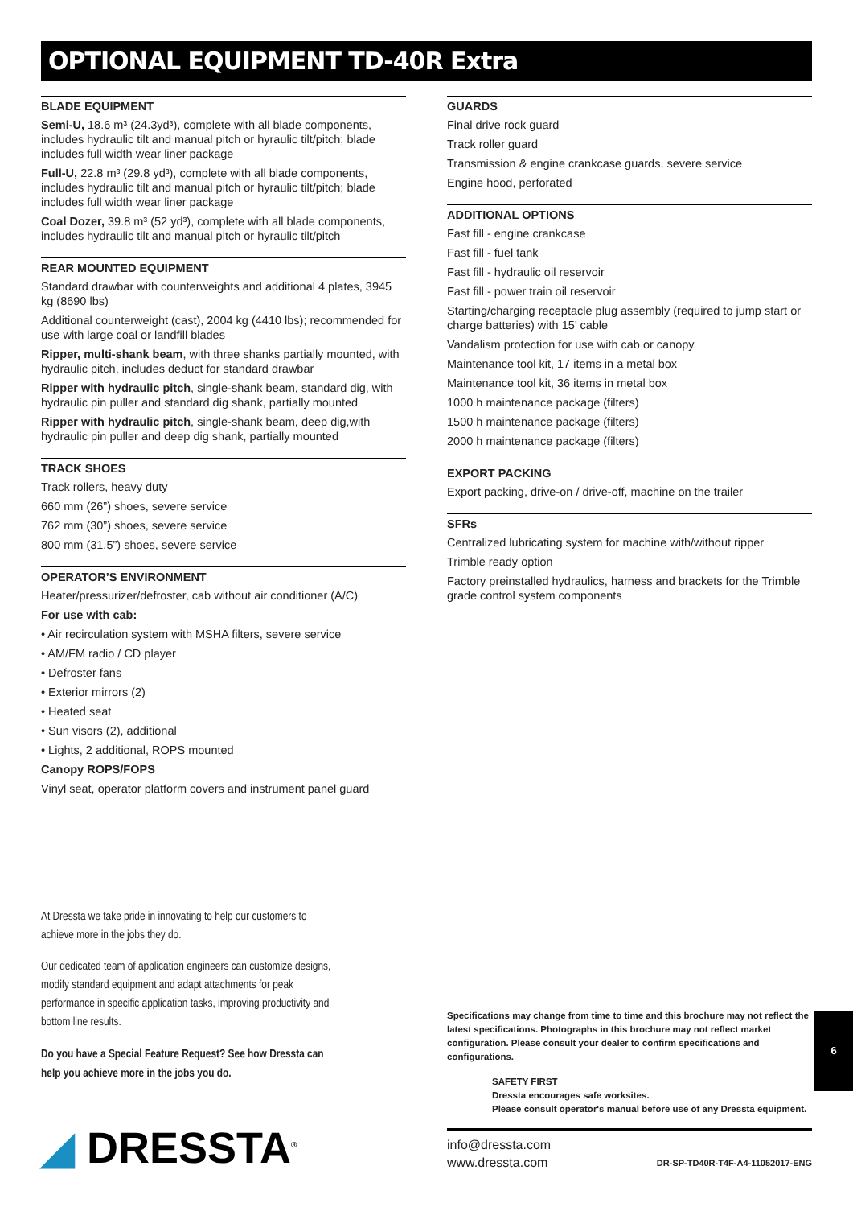OPTIONAL EQUIPMENT TD-40R Extra
BLADE EQUIPMENT
Semi-U, 18.6 m³ (24.3yd³), complete with all blade components, includes hydraulic tilt and manual pitch or hyraulic tilt/pitch; blade includes full width wear liner package
Full-U, 22.8 m³ (29.8 yd³), complete with all blade components, includes hydraulic tilt and manual pitch or hyraulic tilt/pitch; blade includes full width wear liner package
Coal Dozer, 39.8 m³ (52 yd³), complete with all blade components, includes hydraulic tilt and manual pitch or hyraulic tilt/pitch
REAR MOUNTED EQUIPMENT
Standard drawbar with counterweights and additional 4 plates, 3945 kg (8690 lbs)
Additional counterweight (cast), 2004 kg (4410 lbs); recommended for use with large coal or landfill blades
Ripper, multi-shank beam, with three shanks partially mounted, with hydraulic pitch, includes deduct for standard drawbar
Ripper with hydraulic pitch, single-shank beam, standard dig, with hydraulic pin puller and standard dig shank, partially mounted
Ripper with hydraulic pitch, single-shank beam, deep dig,with hydraulic pin puller and deep dig shank, partially mounted
TRACK SHOES
Track rollers, heavy duty
660 mm (26”) shoes, severe service
762 mm (30”) shoes, severe service
800 mm (31.5”) shoes, severe service
OPERATOR’S ENVIRONMENT
Heater/pressurizer/defroster, cab without air conditioner (A/C)
For use with cab:
• Air recirculation system with MSHA filters, severe service
• AM/FM radio / CD player
• Defroster fans
• Exterior mirrors (2)
• Heated seat
• Sun visors (2), additional
• Lights, 2 additional, ROPS mounted
Canopy ROPS/FOPS
Vinyl seat, operator platform covers and instrument panel guard
GUARDS
Final drive rock guard
Track roller guard
Transmission & engine crankcase guards, severe service
Engine hood, perforated
ADDITIONAL OPTIONS
Fast fill - engine crankcase
Fast fill - fuel tank
Fast fill - hydraulic oil reservoir
Fast fill - power train oil reservoir
Starting/charging receptacle plug assembly (required to jump start or charge batteries) with 15’ cable
Vandalism protection for use with cab or canopy
Maintenance tool kit, 17 items in a metal box
Maintenance tool kit, 36 items in metal box
1000 h maintenance package (filters)
1500 h maintenance package (filters)
2000 h maintenance package (filters)
EXPORT PACKING
Export packing, drive-on / drive-off, machine on the trailer
SFRs
Centralized lubricating system for machine with/without ripper
Trimble ready option
Factory preinstalled hydraulics, harness and brackets for the Trimble grade control system components
At Dressta we take pride in innovating to help our customers to achieve more in the jobs they do.
Our dedicated team of application engineers can customize designs, modify standard equipment and adapt attachments for peak performance in specific application tasks, improving productivity and bottom line results.
Do you have a Special Feature Request? See how Dressta can help you achieve more in the jobs you do.
Specifications may change from time to time and this brochure may not reflect the latest specifications. Photographs in this brochure may not reflect market configuration. Please consult your dealer to confirm specifications and configurations.
SAFETY FIRST
Dressta encourages safe worksites.
Please consult operator's manual before use of any Dressta equipment.
6
◢ DRESSTA<sup>®</sup>
info@dressta.com
www.dressta.com
DR-SP-TD40R-T4F-A4-11052017-ENG